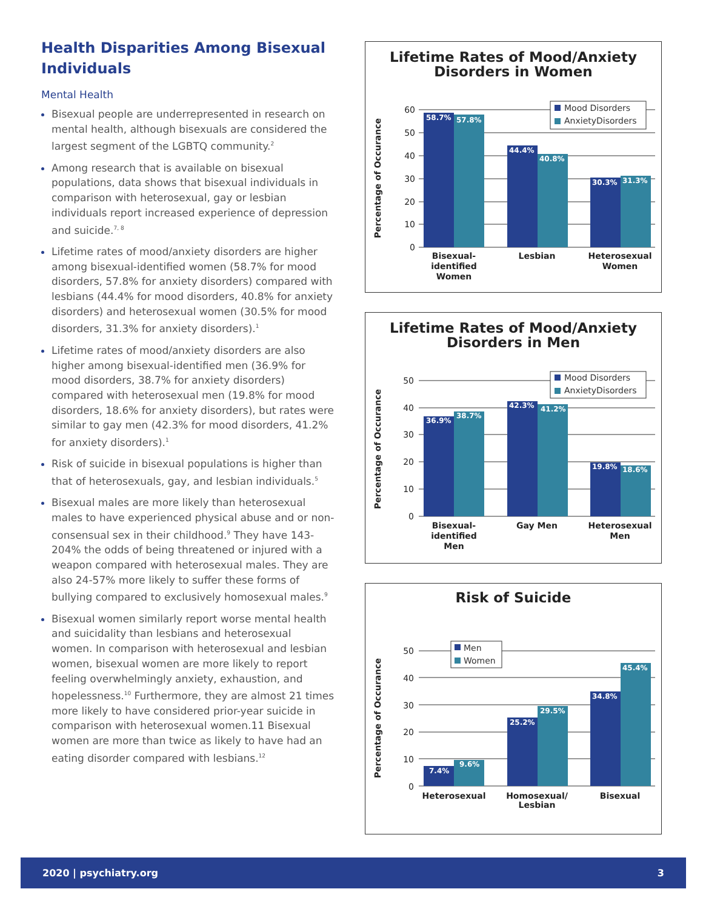Health Disparities Among Bisexual Individuals
Mental Health
Bisexual people are underrepresented in research on mental health, although bisexuals are considered the largest segment of the LGBTQ community.<sup>2</sup>
Among research that is available on bisexual populations, data shows that bisexual individuals in comparison with heterosexual, gay or lesbian individuals report increased experience of depression and suicide.<sup>7, 8</sup>
Lifetime rates of mood/anxiety disorders are higher among bisexual-identified women (58.7% for mood disorders, 57.8% for anxiety disorders) compared with lesbians (44.4% for mood disorders, 40.8% for anxiety disorders) and heterosexual women (30.5% for mood disorders, 31.3% for anxiety disorders).<sup>1</sup>
Lifetime rates of mood/anxiety disorders are also higher among bisexual-identified men (36.9% for mood disorders, 38.7% for anxiety disorders) compared with heterosexual men (19.8% for mood disorders, 18.6% for anxiety disorders), but rates were similar to gay men (42.3% for mood disorders, 41.2% for anxiety disorders).<sup>1</sup>
Risk of suicide in bisexual populations is higher than that of heterosexuals, gay, and lesbian individuals.<sup>5</sup>
Bisexual males are more likely than heterosexual males to have experienced physical abuse and or non-consensual sex in their childhood.<sup>9</sup> They have 143-204% the odds of being threatened or injured with a weapon compared with heterosexual males. They are also 24-57% more likely to suffer these forms of bullying compared to exclusively homosexual males.<sup>9</sup>
Bisexual women similarly report worse mental health and suicidality than lesbians and heterosexual women. In comparison with heterosexual and lesbian women, bisexual women are more likely to report feeling overwhelmingly anxiety, exhaustion, and hopelessness.<sup>10</sup> Furthermore, they are almost 21 times more likely to have considered prior-year suicide in comparison with heterosexual women.11 Bisexual women are more than twice as likely to have had an eating disorder compared with lesbians.<sup>12</sup>
Lifetime Rates of Mood/Anxiety
Disorders in Women
Percentage of Occurance
60
50
40
30
20
10
0
58.7%
57.8%
44.4%
40.8%
30.3%
31.3%
Mood Disorders
AnxietyDisorders
Bisexual-
identified
Women
Lesbian
Heterosexual
Women
Lifetime Rates of Mood/Anxiety
Disorders in Men
Percentage of Occurance
50
40
30
20
10
0
36.9%
38.7%
42.3%
41.2%
19.8%
18.6%
Mood Disorders
AnxietyDisorders
Bisexual-
identified
Men
Gay Men
Heterosexual
Men
Risk of Suicide
Percentage of Occurance
50
40
30
20
10
0
7.4%
9.6%
25.2%
29.5%
34.8%
45.4%
Men
Women
Heterosexual
Homosexual/
Lesbian
Bisexual
2020 | psychiatry.org 3